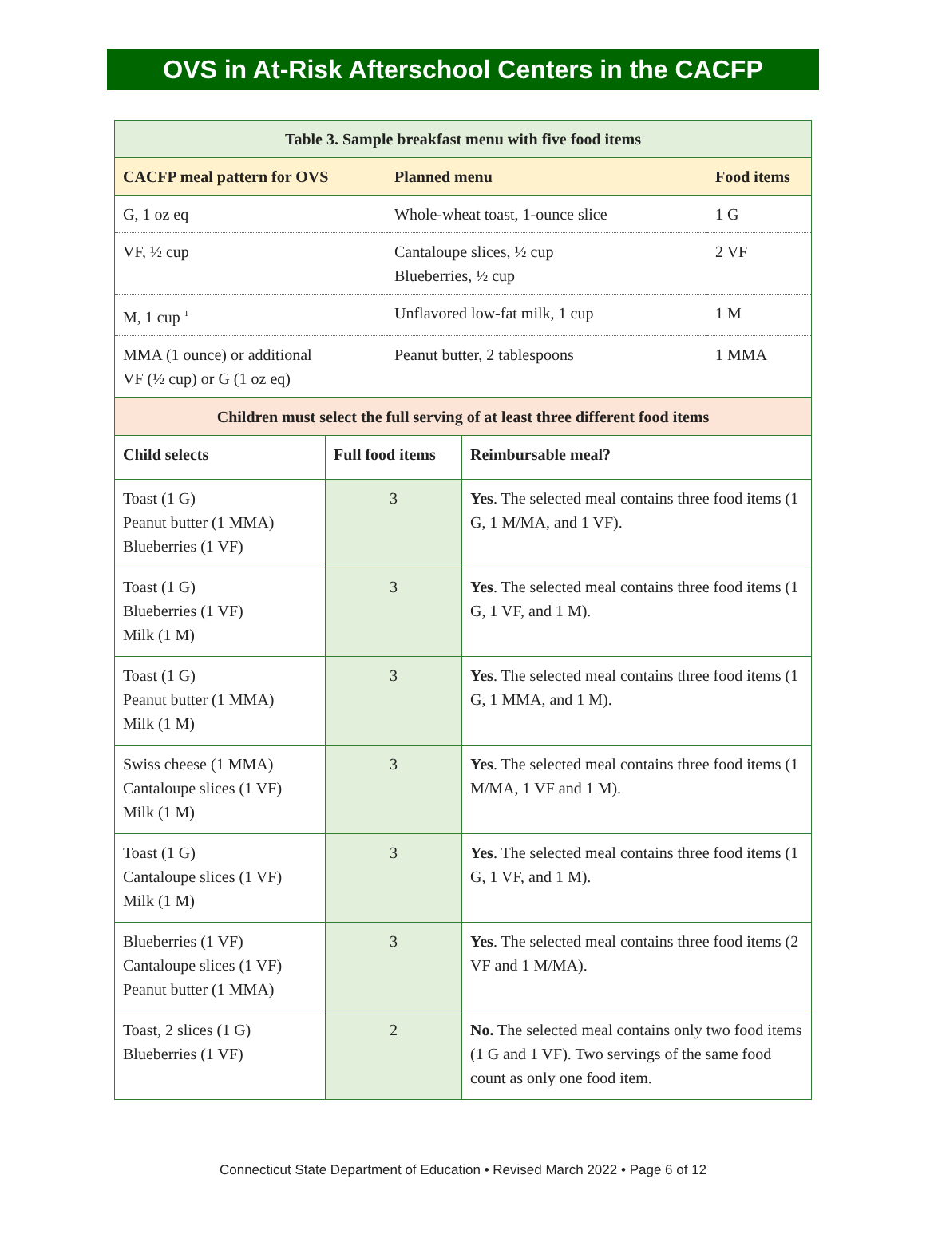OVS in At-Risk Afterschool Centers in the CACFP
| Table 3. Sample breakfast menu with five food items | | |
| --- | --- | --- |
| CACFP meal pattern for OVS | Planned menu | Food items |
| G, 1 oz eq | Whole-wheat toast, 1-ounce slice | 1 G |
| VF, ½ cup | Cantaloupe slices, ½ cup Blueberries, ½ cup | 2 VF |
| M, 1 cup <sup>1</sup> | Unflavored low-fat milk, 1 cup | 1 M |
| MMA (1 ounce) or additional VF (½ cup) or G (1 oz eq) | Peanut butter, 2 tablespoons | 1 MMA |
| Children must select the full serving of at least three different food items | | |
| --- | --- | --- |
| Child selects | Full food items | Reimbursable meal? |
| Toast (1 G) Peanut butter (1 MMA) Blueberries (1 VF) | 3 | Yes . The selected meal contains three food items (1 G, 1 M/MA, and 1 VF). |
| Toast (1 G) Blueberries (1 VF) Milk (1 M) | 3 | Yes . The selected meal contains three food items (1 G, 1 VF, and 1 M). |
| Toast (1 G) Peanut butter (1 MMA) Milk (1 M) | 3 | Yes . The selected meal contains three food items (1 G, 1 MMA, and 1 M). |
| Swiss cheese (1 MMA) Cantaloupe slices (1 VF) Milk (1 M) | 3 | Yes . The selected meal contains three food items (1 M/MA, 1 VF and 1 M). |
| Toast (1 G) Cantaloupe slices (1 VF) Milk (1 M) | 3 | Yes . The selected meal contains three food items (1 G, 1 VF, and 1 M). |
| Blueberries (1 VF) Cantaloupe slices (1 VF) Peanut butter (1 MMA) | 3 | Yes . The selected meal contains three food items (2 VF and 1 M/MA). |
| Toast, 2 slices (1 G) Blueberries (1 VF) | 2 | No. The selected meal contains only two food items (1 G and 1 VF). Two servings of the same food count as only one food item. |
Connecticut State Department of Education • Revised March 2022 • Page 6 of 12